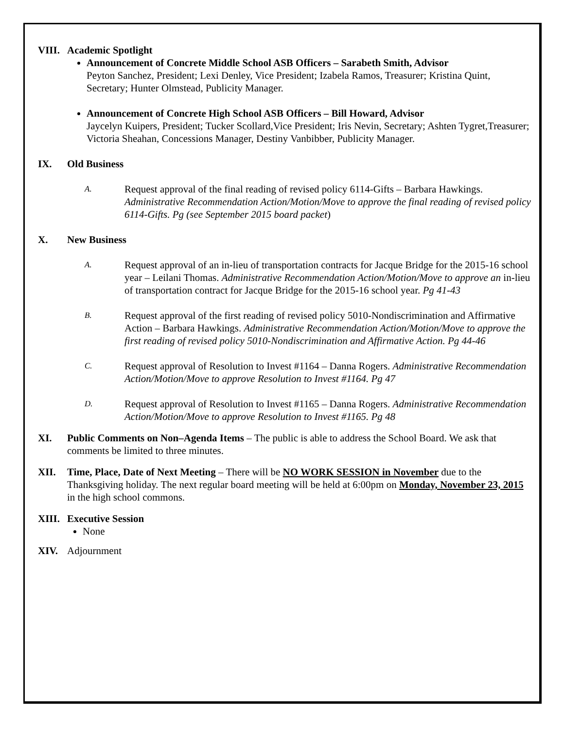VIII.
Academic Spotlight
Announcement of Concrete Middle School ASB Officers – Sarabeth Smith, Advisor
Peyton Sanchez, President; Lexi Denley, Vice President; Izabela Ramos, Treasurer; Kristina Quint, Secretary; Hunter Olmstead, Publicity Manager.
Announcement of Concrete High School ASB Officers – Bill Howard, Advisor
Jaycelyn Kuipers, President; Tucker Scollard,Vice President; Iris Nevin, Secretary; Ashten Tygret,Treasurer; Victoria Sheahan, Concessions Manager, Destiny Vanbibber, Publicity Manager.
IX. Old Business
A.
Request approval of the final reading of revised policy 6114-Gifts – Barbara Hawkings. Administrative Recommendation Action/Motion/Move to approve the final reading of revised policy 6114-Gifts. Pg (see September 2015 board packet)
X. New Business
A.
Request approval of an in-lieu of transportation contracts for Jacque Bridge for the 2015-16 school year – Leilani Thomas. Administrative Recommendation Action/Motion/Move to approve an in-lieu of transportation contract for Jacque Bridge for the 2015-16 school year. Pg 41-43
B.
Request approval of the first reading of revised policy 5010-Nondiscrimination and Affirmative Action – Barbara Hawkings. Administrative Recommendation Action/Motion/Move to approve the first reading of revised policy 5010-Nondiscrimination and Affirmative Action. Pg 44-46
C.
Request approval of Resolution to Invest #1164 – Danna Rogers. Administrative Recommendation Action/Motion/Move to approve Resolution to Invest #1164. Pg 47
D.
Request approval of Resolution to Invest #1165 – Danna Rogers. Administrative Recommendation Action/Motion/Move to approve Resolution to Invest #1165. Pg 48
XI. Public Comments on Non–Agenda Items – The public is able to address the School Board. We ask that comments be limited to three minutes.
XII. Time, Place, Date of Next Meeting – There will be NO WORK SESSION in November due to the Thanksgiving holiday. The next regular board meeting will be held at 6:00pm on Monday, November 23, 2015 in the high school commons.
XIII.
Executive Session
None
XIV. Adjournment